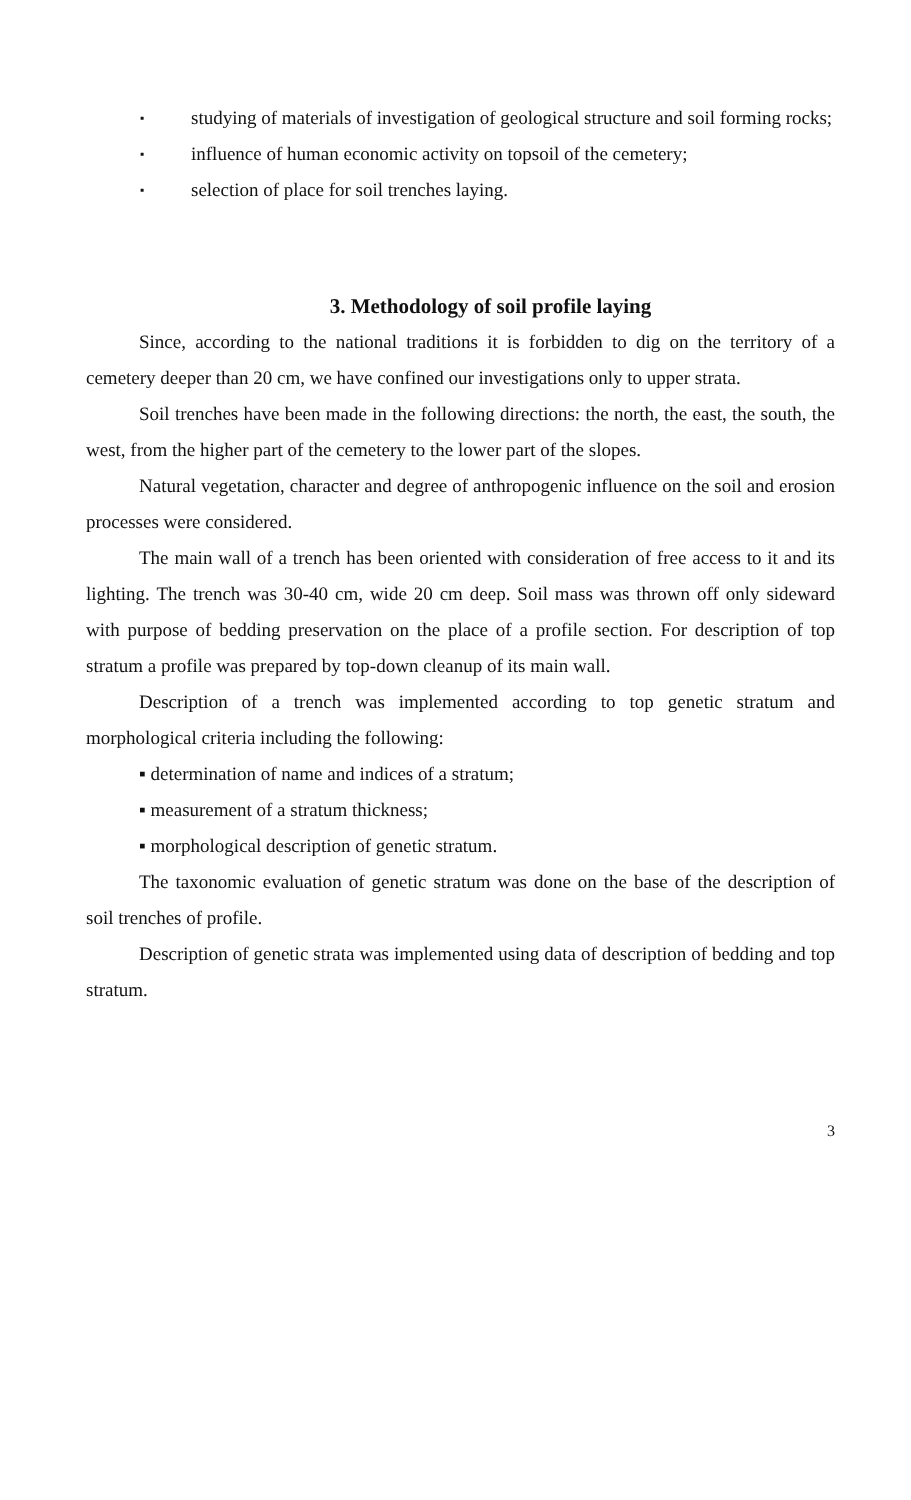▪ studying of materials of investigation of geological structure and soil forming rocks;
▪ influence of human economic activity on topsoil of the cemetery;
▪ selection of place for soil trenches laying.
3. Methodology of soil profile laying
Since, according to the national traditions it is forbidden to dig on the territory of a cemetery deeper than 20 cm, we have confined our investigations only to upper strata.
Soil trenches have been made in the following directions: the north, the east, the south, the west, from the higher part of the cemetery to the lower part of the slopes.
Natural vegetation, character and degree of anthropogenic influence on the soil and erosion processes were considered.
The main wall of a trench has been oriented with consideration of free access to it and its lighting. The trench was 30-40 cm, wide 20 cm deep. Soil mass was thrown off only sideward with purpose of bedding preservation on the place of a profile section. For description of top stratum a profile was prepared by top-down cleanup of its main wall.
Description of a trench was implemented according to top genetic stratum and morphological criteria including the following:
▪ determination of name and indices of a stratum;
▪ measurement of a stratum thickness;
▪ morphological description of genetic stratum.
The taxonomic evaluation of genetic stratum was done on the base of the description of soil trenches of profile.
Description of genetic strata was implemented using data of description of bedding and top stratum.
3